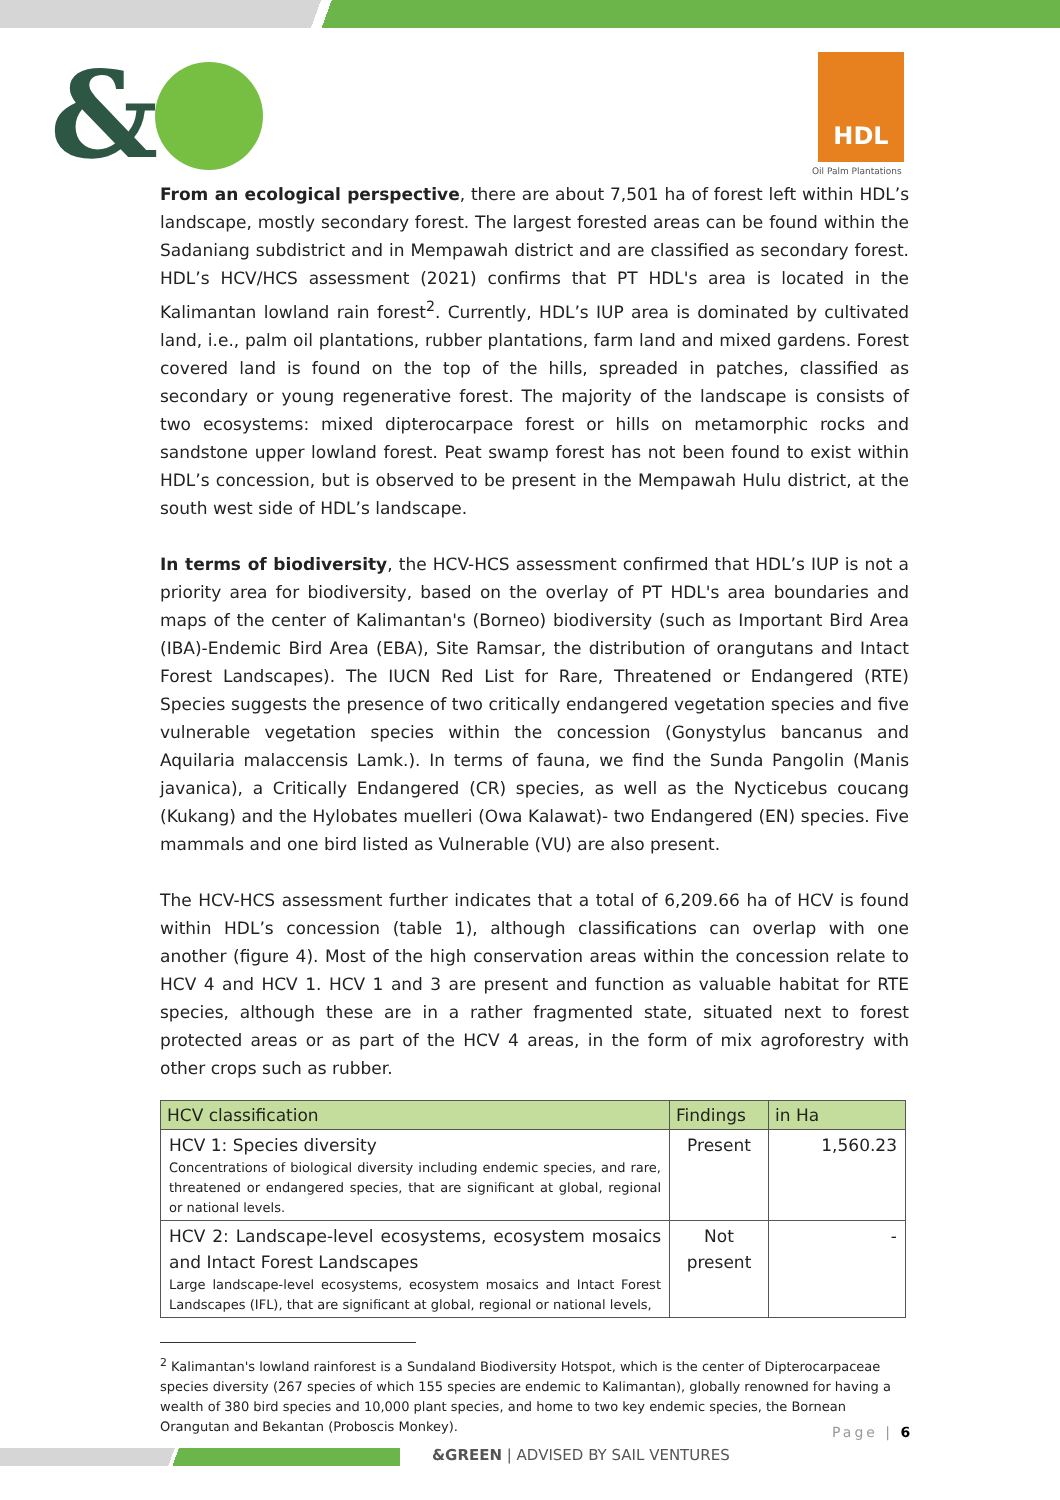& HDL
Oil Palm Plantations
From an ecological perspective, there are about 7,501 ha of forest left within HDL’s landscape, mostly secondary forest. The largest forested areas can be found within the Sadaniang subdistrict and in Mempawah district and are classified as secondary forest. HDL’s HCV/HCS assessment (2021) confirms that PT HDL's area is located in the Kalimantan lowland rain forest<sup>2</sup>. Currently, HDL’s IUP area is dominated by cultivated land, i.e., palm oil plantations, rubber plantations, farm land and mixed gardens. Forest covered land is found on the top of the hills, spreaded in patches, classified as secondary or young regenerative forest. The majority of the landscape is consists of two ecosystems: mixed dipterocarpace forest or hills on metamorphic rocks and sandstone upper lowland forest. Peat swamp forest has not been found to exist within HDL’s concession, but is observed to be present in the Mempawah Hulu district, at the south west side of HDL’s landscape.
In terms of biodiversity, the HCV-HCS assessment confirmed that HDL’s IUP is not a priority area for biodiversity, based on the overlay of PT HDL's area boundaries and maps of the center of Kalimantan's (Borneo) biodiversity (such as Important Bird Area (IBA)-Endemic Bird Area (EBA), Site Ramsar, the distribution of orangutans and Intact Forest Landscapes). The IUCN Red List for Rare, Threatened or Endangered (RTE) Species suggests the presence of two critically endangered vegetation species and five vulnerable vegetation species within the concession (Gonystylus bancanus and Aquilaria malaccensis Lamk.). In terms of fauna, we find the Sunda Pangolin (Manis javanica), a Critically Endangered (CR) species, as well as the Nycticebus coucang (Kukang) and the Hylobates muelleri (Owa Kalawat)- two Endangered (EN) species. Five mammals and one bird listed as Vulnerable (VU) are also present.
The HCV-HCS assessment further indicates that a total of 6,209.66 ha of HCV is found within HDL’s concession (table 1), although classifications can overlap with one another (figure 4). Most of the high conservation areas within the concession relate to HCV 4 and HCV 1. HCV 1 and 3 are present and function as valuable habitat for RTE species, although these are in a rather fragmented state, situated next to forest protected areas or as part of the HCV 4 areas, in the form of mix agroforestry with other crops such as rubber.
| HCV classification | Findings | in Ha |
| --- | --- | --- |
| HCV 1: Species diversity Concentrations of biological diversity including endemic species, and rare, threatened or endangered species, that are significant at global, regional or national levels. | Present | 1,560.23 |
| HCV 2: Landscape-level ecosystems, ecosystem mosaics and Intact Forest Landscapes Large landscape-level ecosystems, ecosystem mosaics and Intact Forest Landscapes (IFL), that are significant at global, regional or national levels, | Not present | - |
<sup>2</sup> Kalimantan's lowland rainforest is a Sundaland Biodiversity Hotspot, which is the center of Dipterocarpaceae species diversity (267 species of which 155 species are endemic to Kalimantan), globally renowned for having a wealth of 380 bird species and 10,000 plant species, and home to two key endemic species, the Bornean Orangutan and Bekantan (Proboscis Monkey).
Page | 6
&GREEN | ADVISED BY SAIL VENTURES